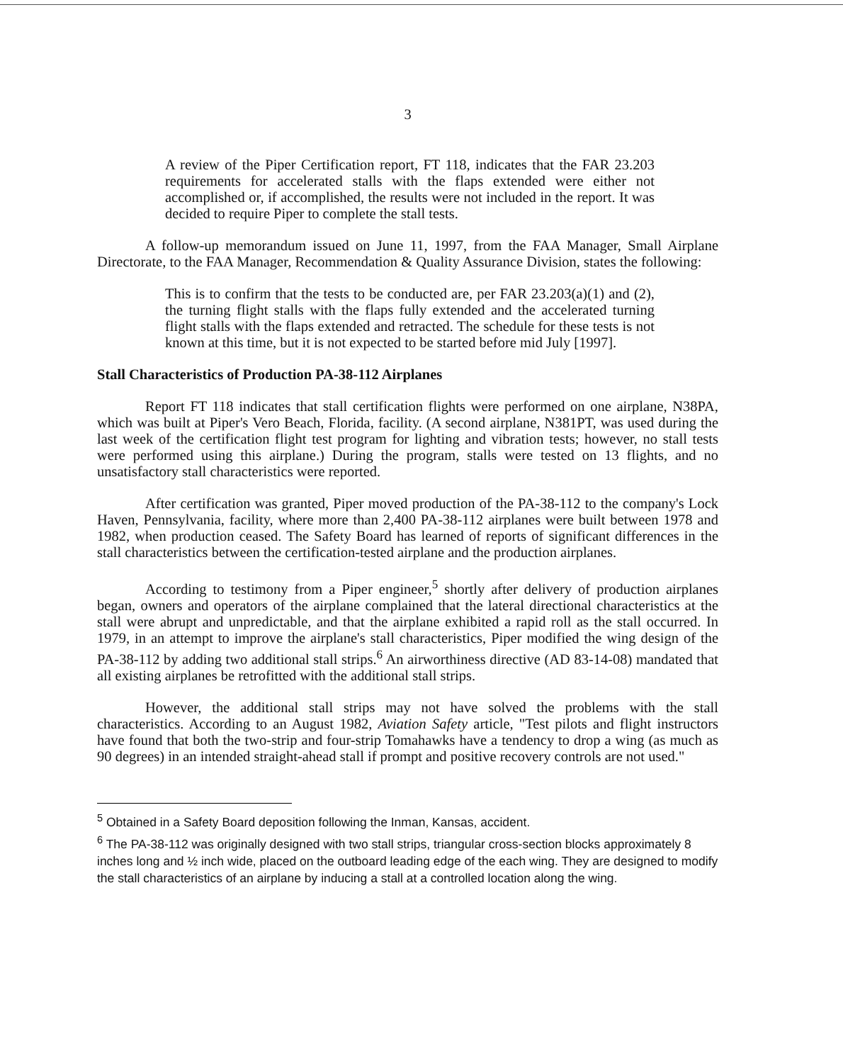3
A review of the Piper Certification report, FT 118, indicates that the FAR 23.203 requirements for accelerated stalls with the flaps extended were either not accomplished or, if accomplished, the results were not included in the report. It was decided to require Piper to complete the stall tests.
A follow-up memorandum issued on June 11, 1997, from the FAA Manager, Small Airplane Directorate, to the FAA Manager, Recommendation & Quality Assurance Division, states the following:
This is to confirm that the tests to be conducted are, per FAR 23.203(a)(1) and (2), the turning flight stalls with the flaps fully extended and the accelerated turning flight stalls with the flaps extended and retracted. The schedule for these tests is not known at this time, but it is not expected to be started before mid July [1997].
Stall Characteristics of Production PA-38-112 Airplanes
Report FT 118 indicates that stall certification flights were performed on one airplane, N38PA, which was built at Piper's Vero Beach, Florida, facility. (A second airplane, N381PT, was used during the last week of the certification flight test program for lighting and vibration tests; however, no stall tests were performed using this airplane.) During the program, stalls were tested on 13 flights, and no unsatisfactory stall characteristics were reported.
After certification was granted, Piper moved production of the PA-38-112 to the company's Lock Haven, Pennsylvania, facility, where more than 2,400 PA-38-112 airplanes were built between 1978 and 1982, when production ceased. The Safety Board has learned of reports of significant differences in the stall characteristics between the certification-tested airplane and the production airplanes.
According to testimony from a Piper engineer,<sup>5</sup> shortly after delivery of production airplanes began, owners and operators of the airplane complained that the lateral directional characteristics at the stall were abrupt and unpredictable, and that the airplane exhibited a rapid roll as the stall occurred. In 1979, in an attempt to improve the airplane's stall characteristics, Piper modified the wing design of the PA-38-112 by adding two additional stall strips.<sup>6</sup> An airworthiness directive (AD 83-14-08) mandated that all existing airplanes be retrofitted with the additional stall strips.
However, the additional stall strips may not have solved the problems with the stall characteristics. According to an August 1982, Aviation Safety article, "Test pilots and flight instructors have found that both the two-strip and four-strip Tomahawks have a tendency to drop a wing (as much as 90 degrees) in an intended straight-ahead stall if prompt and positive recovery controls are not used."
<sup>5</sup> Obtained in a Safety Board deposition following the Inman, Kansas, accident.
<sup>6</sup> The PA-38-112 was originally designed with two stall strips, triangular cross-section blocks approximately 8 inches long and ½ inch wide, placed on the outboard leading edge of the each wing. They are designed to modify the stall characteristics of an airplane by inducing a stall at a controlled location along the wing.